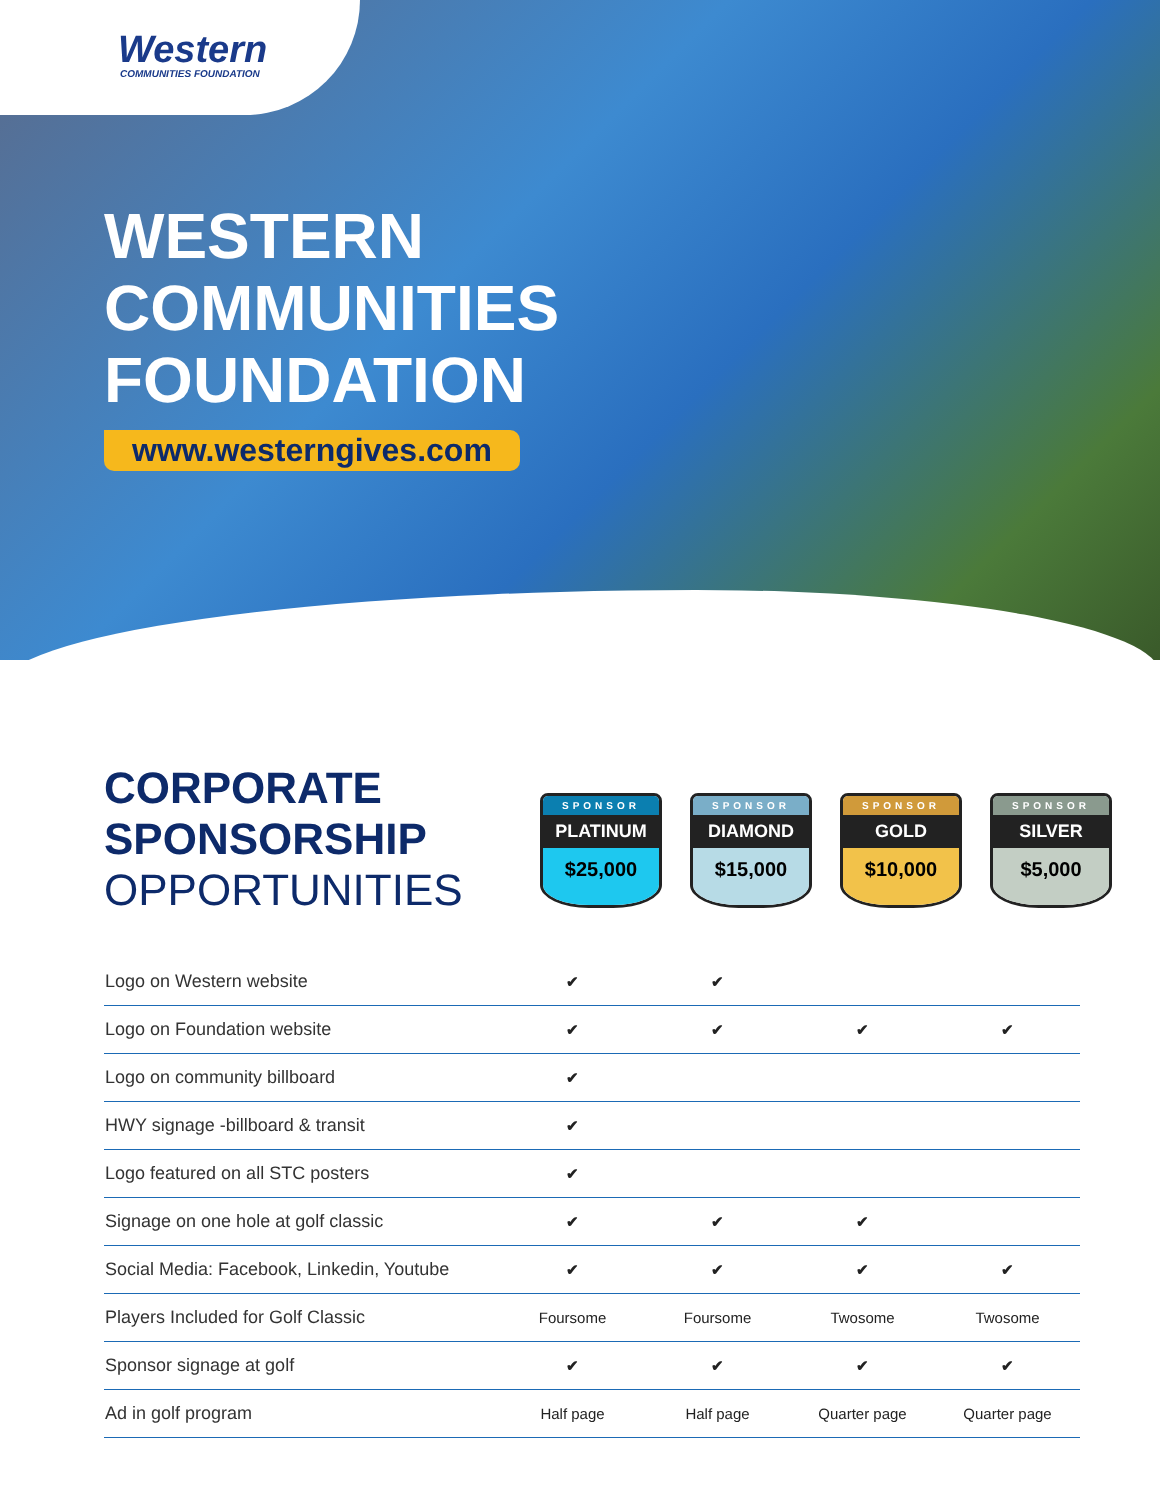Western
COMMUNITIES FOUNDATION
WESTERN
COMMUNITIES
FOUNDATION
www.westerngives.com
CORPORATE
SPONSORSHIP
OPPORTUNITIES
SPONSOR
PLATINUM
$25,000
SPONSOR
DIAMOND
$15,000
SPONSOR
GOLD
$10,000
SPONSOR
SILVER
$5,000
| Logo on Western website | ✔ | ✔ | | |
| Logo on Foundation website | ✔ | ✔ | ✔ | ✔ |
| Logo on community billboard | ✔ | | | |
| HWY signage -billboard & transit | ✔ | | | |
| Logo featured on all STC posters | ✔ | | | |
| Signage on one hole at golf classic | ✔ | ✔ | ✔ | |
| Social Media: Facebook, Linkedin, Youtube | ✔ | ✔ | ✔ | ✔ |
| Players Included for Golf Classic | Foursome | Foursome | Twosome | Twosome |
| Sponsor signage at golf | ✔ | ✔ | ✔ | ✔ |
| Ad in golf program | Half page | Half page | Quarter page | Quarter page |